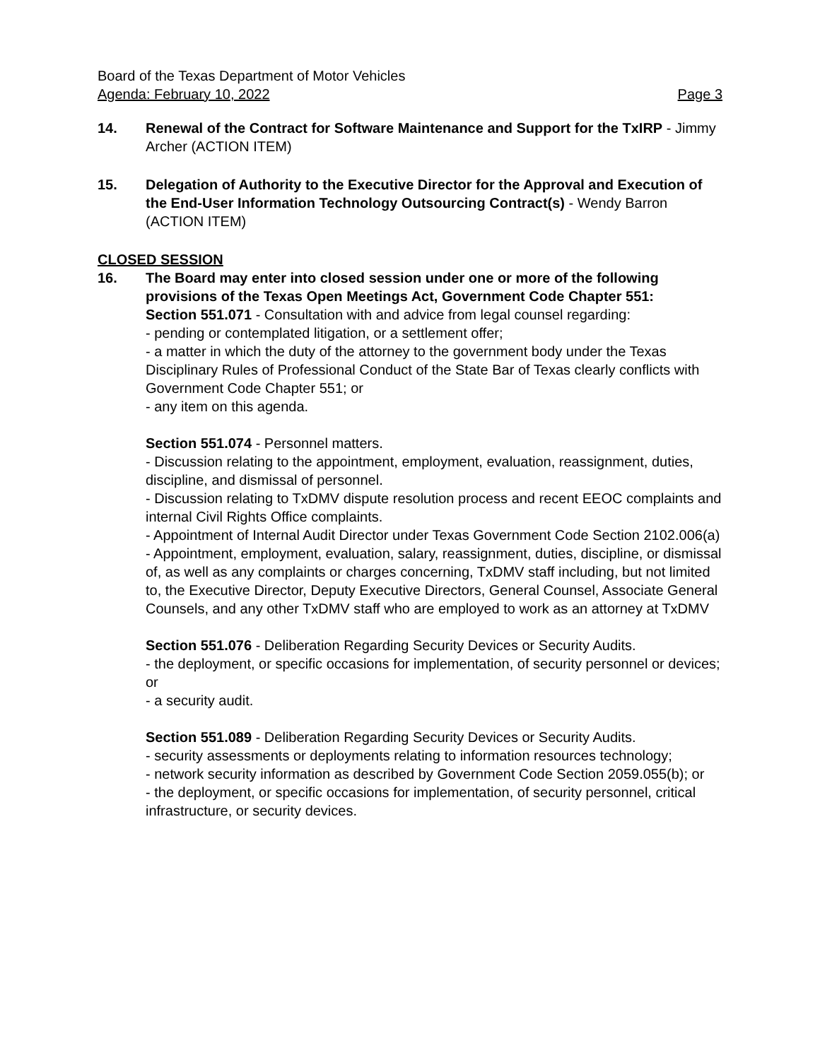Board of the Texas Department of Motor Vehicles
Agenda: February 10, 2022 Page 3
14. Renewal of the Contract for Software Maintenance and Support for the TxIRP - Jimmy Archer (ACTION ITEM)
15. Delegation of Authority to the Executive Director for the Approval and Execution of the End-User Information Technology Outsourcing Contract(s) - Wendy Barron (ACTION ITEM)
CLOSED SESSION
16. The Board may enter into closed session under one or more of the following provisions of the Texas Open Meetings Act, Government Code Chapter 551:
Section 551.071 - Consultation with and advice from legal counsel regarding:
- pending or contemplated litigation, or a settlement offer;
- a matter in which the duty of the attorney to the government body under the Texas Disciplinary Rules of Professional Conduct of the State Bar of Texas clearly conflicts with Government Code Chapter 551; or
- any item on this agenda.
Section 551.074 - Personnel matters.
- Discussion relating to the appointment, employment, evaluation, reassignment, duties, discipline, and dismissal of personnel.
- Discussion relating to TxDMV dispute resolution process and recent EEOC complaints and internal Civil Rights Office complaints.
- Appointment of Internal Audit Director under Texas Government Code Section 2102.006(a)
- Appointment, employment, evaluation, salary, reassignment, duties, discipline, or dismissal of, as well as any complaints or charges concerning, TxDMV staff including, but not limited to, the Executive Director, Deputy Executive Directors, General Counsel, Associate General Counsels, and any other TxDMV staff who are employed to work as an attorney at TxDMV
Section 551.076 - Deliberation Regarding Security Devices or Security Audits.
- the deployment, or specific occasions for implementation, of security personnel or devices; or
- a security audit.
Section 551.089 - Deliberation Regarding Security Devices or Security Audits.
- security assessments or deployments relating to information resources technology;
- network security information as described by Government Code Section 2059.055(b); or
- the deployment, or specific occasions for implementation, of security personnel, critical infrastructure, or security devices.